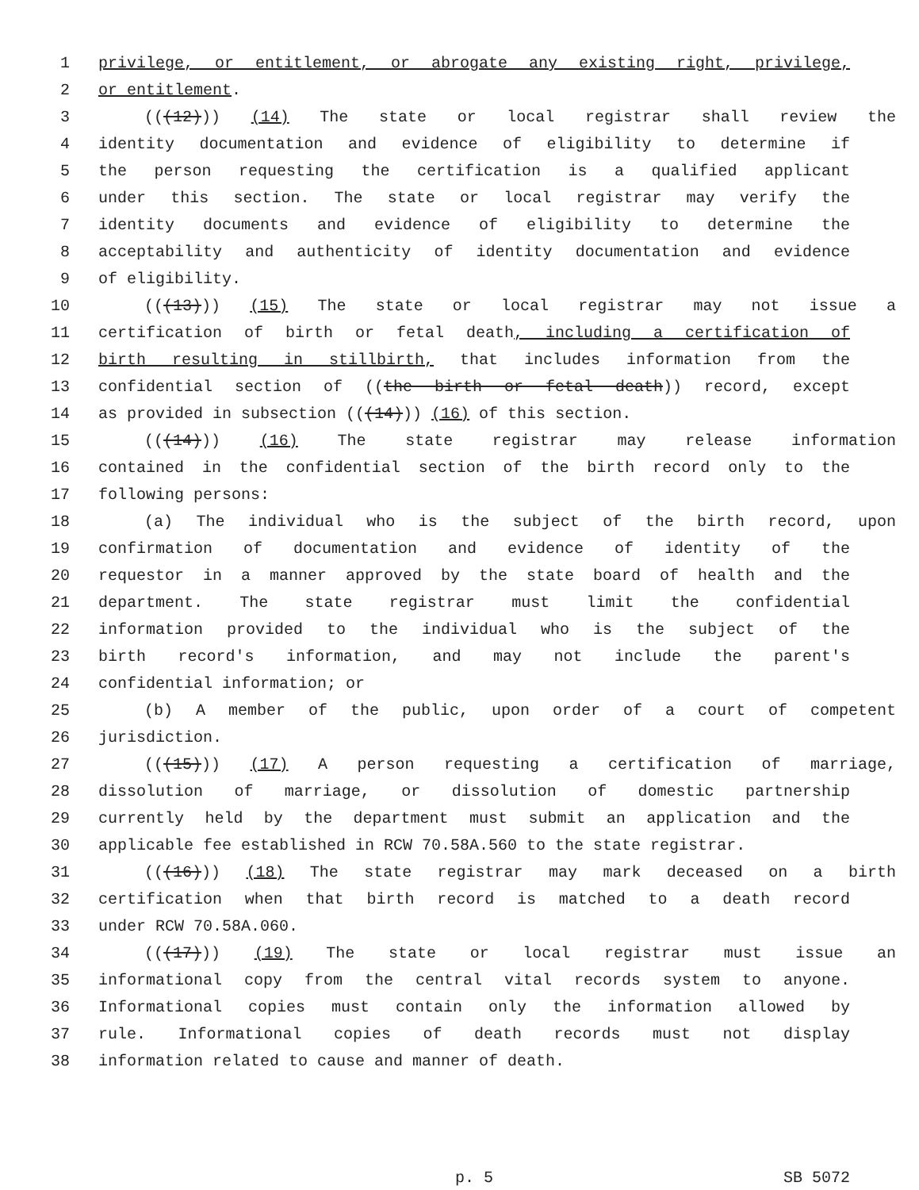1 privilege, or entitlement, or abrogate any existing right, privilege,
2 or entitlement.
3 (((12))) (14) The state or local registrar shall review the
4 identity documentation and evidence of eligibility to determine if
5 the person requesting the certification is a qualified applicant
6 under this section. The state or local registrar may verify the
7 identity documents and evidence of eligibility to determine the
8 acceptability and authenticity of identity documentation and evidence
9 of eligibility.
10 (((13))) (15) The state or local registrar may not issue a
11 certification of birth or fetal death, including a certification of
12 birth resulting in stillbirth, that includes information from the
13 confidential section of ((the birth or fetal death)) record, except
14 as provided in subsection (((14))) (16) of this section.
15 (((14))) (16) The state registrar may release information
16 contained in the confidential section of the birth record only to the
17 following persons:
18 (a) The individual who is the subject of the birth record, upon
19 confirmation of documentation and evidence of identity of the
20 requestor in a manner approved by the state board of health and the
21 department. The state registrar must limit the confidential
22 information provided to the individual who is the subject of the
23 birth record's information, and may not include the parent's
24 confidential information; or
25 (b) A member of the public, upon order of a court of competent
26 jurisdiction.
27 (((15))) (17) A person requesting a certification of marriage,
28 dissolution of marriage, or dissolution of domestic partnership
29 currently held by the department must submit an application and the
30 applicable fee established in RCW 70.58A.560 to the state registrar.
31 (((16))) (18) The state registrar may mark deceased on a birth
32 certification when that birth record is matched to a death record
33 under RCW 70.58A.060.
34 (((17))) (19) The state or local registrar must issue an
35 informational copy from the central vital records system to anyone.
36 Informational copies must contain only the information allowed by
37 rule. Informational copies of death records must not display
38 information related to cause and manner of death.
p. 5 SB 5072